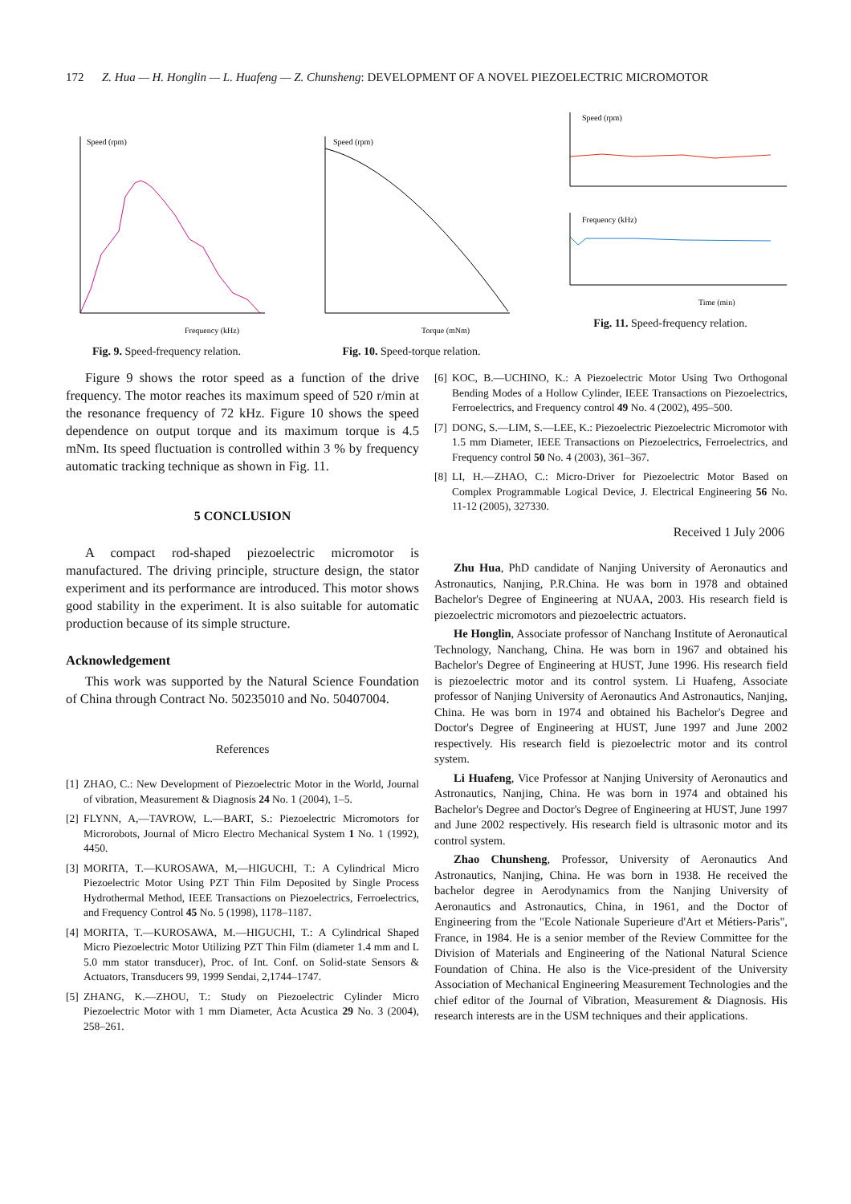172 Z. Hua — H. Honglin — L. Huafeng — Z. Chunsheng: DEVELOPMENT OF A NOVEL PIEZOELECTRIC MICROMOTOR
Speed (rpm)
Frequency (kHz)
Fig. 9. Speed-frequency relation.
Speed (rpm)
Torque (mNm)
Fig. 10. Speed-torque relation.
Speed (rpm)
Frequency (kHz)
Time (min)
Fig. 11. Speed-frequency relation.
Figure 9 shows the rotor speed as a function of the drive frequency. The motor reaches its maximum speed of 520 r/min at the resonance frequency of 72 kHz. Figure 10 shows the speed dependence on output torque and its maximum torque is 4.5 mNm. Its speed fluctuation is controlled within 3 % by frequency automatic tracking technique as shown in Fig. 11.
5 CONCLUSION
A compact rod-shaped piezoelectric micromotor is manufactured. The driving principle, structure design, the stator experiment and its performance are introduced. This motor shows good stability in the experiment. It is also suitable for automatic production because of its simple structure.
Acknowledgement
This work was supported by the Natural Science Foundation of China through Contract No. 50235010 and No. 50407004.
References
[1] ZHAO, C.: New Development of Piezoelectric Motor in the World, Journal of vibration, Measurement & Diagnosis 24 No. 1 (2004), 1–5.
[2] FLYNN, A,—TAVROW, L.—BART, S.: Piezoelectric Micromotors for Microrobots, Journal of Micro Electro Mechanical System 1 No. 1 (1992), 4450.
[3] MORITA, T.—KUROSAWA, M,—HIGUCHI, T.: A Cylindrical Micro Piezoelectric Motor Using PZT Thin Film Deposited by Single Process Hydrothermal Method, IEEE Transactions on Piezoelectrics, Ferroelectrics, and Frequency Control 45 No. 5 (1998), 1178–1187.
[4] MORITA, T.—KUROSAWA, M.—HIGUCHI, T.: A Cylindrical Shaped Micro Piezoelectric Motor Utilizing PZT Thin Film (diameter 1.4 mm and L 5.0 mm stator transducer), Proc. of Int. Conf. on Solid-state Sensors & Actuators, Transducers 99, 1999 Sendai, 2,1744–1747.
[5] ZHANG, K.—ZHOU, T.: Study on Piezoelectric Cylinder Micro Piezoelectric Motor with 1 mm Diameter, Acta Acustica 29 No. 3 (2004), 258–261.
[6] KOC, B.—UCHINO, K.: A Piezoelectric Motor Using Two Orthogonal Bending Modes of a Hollow Cylinder, IEEE Transactions on Piezoelectrics, Ferroelectrics, and Frequency control 49 No. 4 (2002), 495–500.
[7] DONG, S.—LIM, S.—LEE, K.: Piezoelectric Piezoelectric Micromotor with 1.5 mm Diameter, IEEE Transactions on Piezoelectrics, Ferroelectrics, and Frequency control 50 No. 4 (2003), 361–367.
[8] LI, H.—ZHAO, C.: Micro-Driver for Piezoelectric Motor Based on Complex Programmable Logical Device, J. Electrical Engineering 56 No. 11-12 (2005), 327330.
Received 1 July 2006
Zhu Hua, PhD candidate of Nanjing University of Aeronautics and Astronautics, Nanjing, P.R.China. He was born in 1978 and obtained Bachelor's Degree of Engineering at NUAA, 2003. His research field is piezoelectric micromotors and piezoelectric actuators.
He Honglin, Associate professor of Nanchang Institute of Aeronautical Technology, Nanchang, China. He was born in 1967 and obtained his Bachelor's Degree of Engineering at HUST, June 1996. His research field is piezoelectric motor and its control system. Li Huafeng, Associate professor of Nanjing University of Aeronautics And Astronautics, Nanjing, China. He was born in 1974 and obtained his Bachelor's Degree and Doctor's Degree of Engineering at HUST, June 1997 and June 2002 respectively. His research field is piezoelectric motor and its control system.
Li Huafeng, Vice Professor at Nanjing University of Aeronautics and Astronautics, Nanjing, China. He was born in 1974 and obtained his Bachelor's Degree and Doctor's Degree of Engineering at HUST, June 1997 and June 2002 respectively. His research field is ultrasonic motor and its control system.
Zhao Chunsheng, Professor, University of Aeronautics And Astronautics, Nanjing, China. He was born in 1938. He received the bachelor degree in Aerodynamics from the Nanjing University of Aeronautics and Astronautics, China, in 1961, and the Doctor of Engineering from the "Ecole Nationale Superieure d'Art et Métiers-Paris", France, in 1984. He is a senior member of the Review Committee for the Division of Materials and Engineering of the National Natural Science Foundation of China. He also is the Vice-president of the University Association of Mechanical Engineering Measurement Technologies and the chief editor of the Journal of Vibration, Measurement & Diagnosis. His research interests are in the USM techniques and their applications.